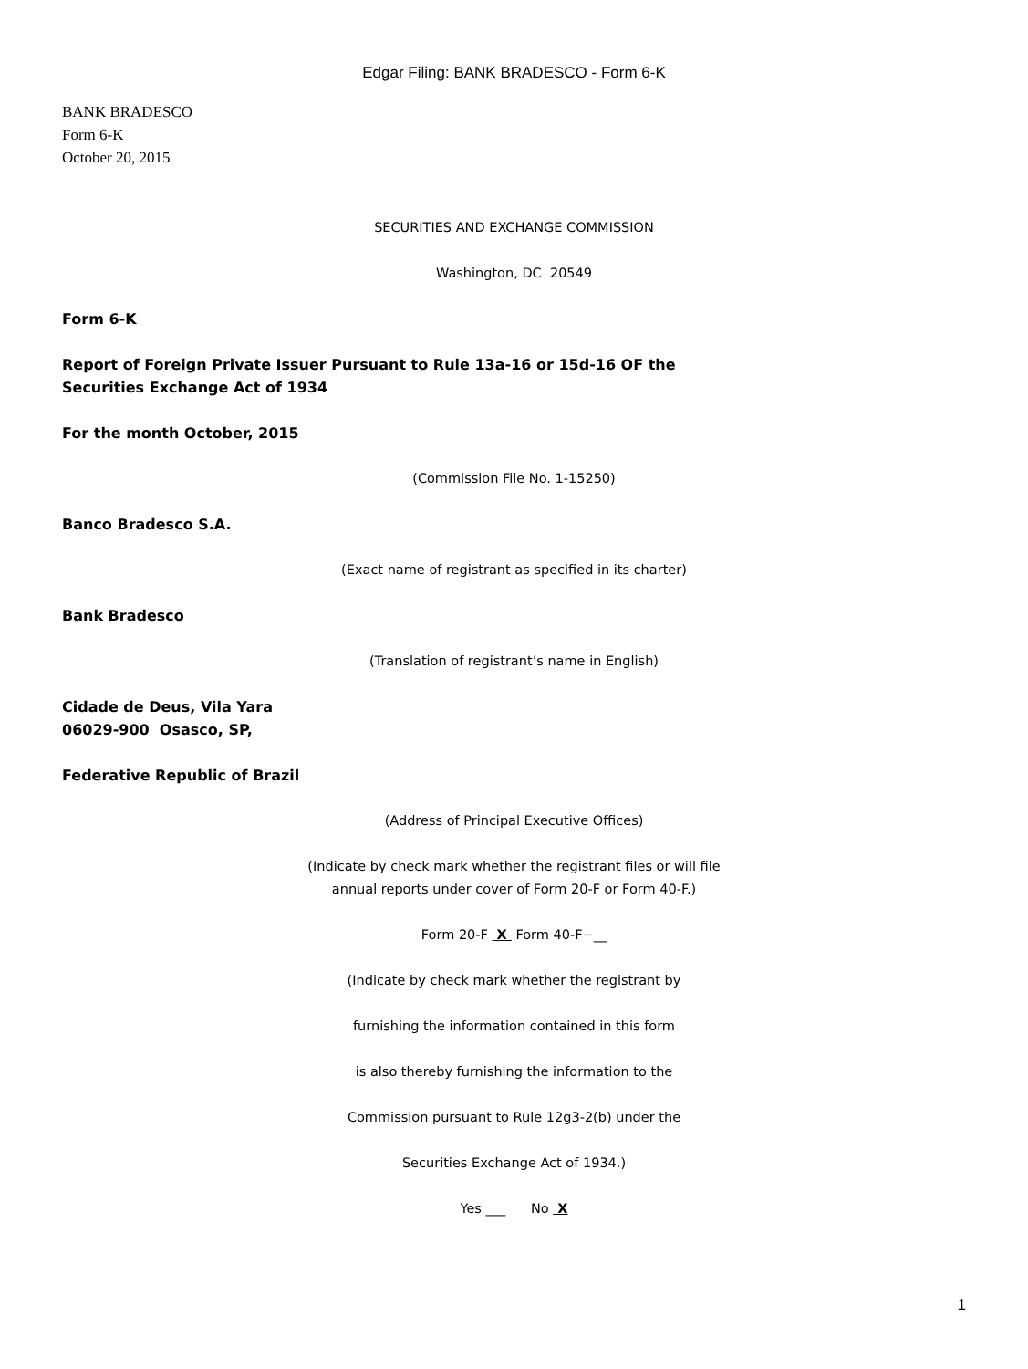Edgar Filing: BANK BRADESCO - Form 6-K
BANK BRADESCO
Form 6-K
October 20, 2015
SECURITIES AND EXCHANGE COMMISSION
Washington, DC 20549
Form 6-K
Report of Foreign Private Issuer Pursuant to Rule 13a-16 or 15d-16 OF the
Securities Exchange Act of 1934
For the month October, 2015
(Commission File No. 1-15250)
Banco Bradesco S.A.
(Exact name of registrant as specified in its charter)
Bank Bradesco
(Translation of registrant’s name in English)
Cidade de Deus, Vila Yara
06029-900 Osasco, SP,
Federative Republic of Brazil
(Address of Principal Executive Offices)
(Indicate by check mark whether the registrant files or will file
annual reports under cover of Form 20-F or Form 40-F.)
Form 20-F X Form 40-F−__
(Indicate by check mark whether the registrant by
furnishing the information contained in this form
is also thereby furnishing the information to the
Commission pursuant to Rule 12g3-2(b) under the
Securities Exchange Act of 1934.)
Yes ___ No X
1